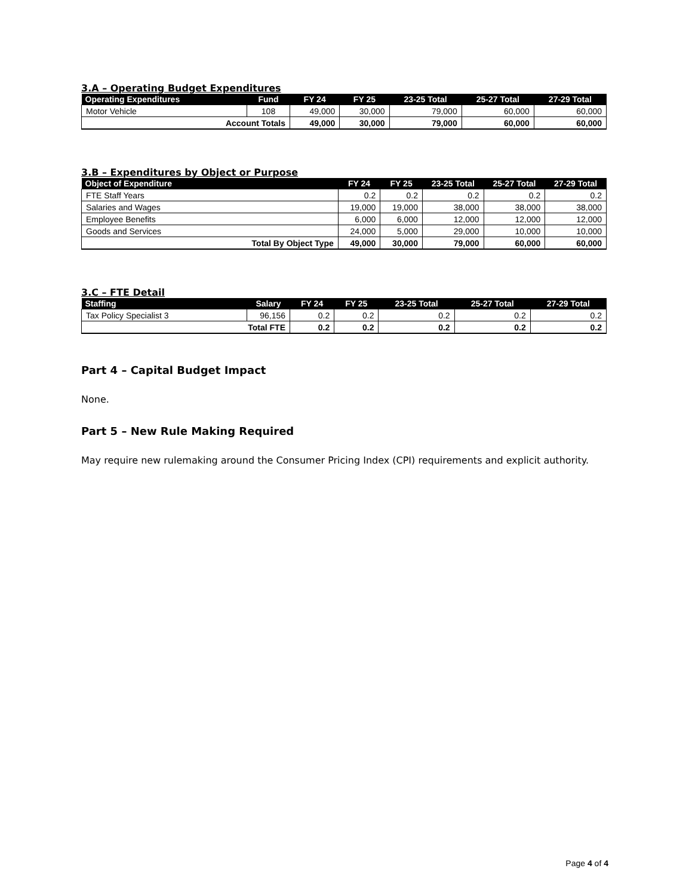3.A – Operating Budget Expenditures
| Operating Expenditures | Fund | FY 24 | FY 25 | 23-25 Total | 25-27 Total | 27-29 Total |
| --- | --- | --- | --- | --- | --- | --- |
| Motor Vehicle | 108 | 49,000 | 30,000 | 79,000 | 60,000 | 60,000 |
| Account Totals | | 49,000 | 30,000 | 79,000 | 60,000 | 60,000 |
3.B – Expenditures by Object or Purpose
| Object of Expenditure | FY 24 | FY 25 | 23-25 Total | 25-27 Total | 27-29 Total |
| --- | --- | --- | --- | --- | --- |
| FTE Staff Years | 0.2 | 0.2 | 0.2 | 0.2 | 0.2 |
| Salaries and Wages | 19,000 | 19,000 | 38,000 | 38,000 | 38,000 |
| Employee Benefits | 6,000 | 6,000 | 12,000 | 12,000 | 12,000 |
| Goods and Services | 24,000 | 5,000 | 29,000 | 10,000 | 10,000 |
| Total By Object Type | 49,000 | 30,000 | 79,000 | 60,000 | 60,000 |
3.C – FTE Detail
| Staffing | Salary | FY 24 | FY 25 | 23-25 Total | 25-27 Total | 27-29 Total |
| --- | --- | --- | --- | --- | --- | --- |
| Tax Policy Specialist 3 | 96,156 | 0.2 | 0.2 | 0.2 | 0.2 | 0.2 |
| Total FTE | | 0.2 | 0.2 | 0.2 | 0.2 | 0.2 |
Part 4 – Capital Budget Impact
None.
Part 5 – New Rule Making Required
May require new rulemaking around the Consumer Pricing Index (CPI) requirements and explicit authority.
Page 4 of 4